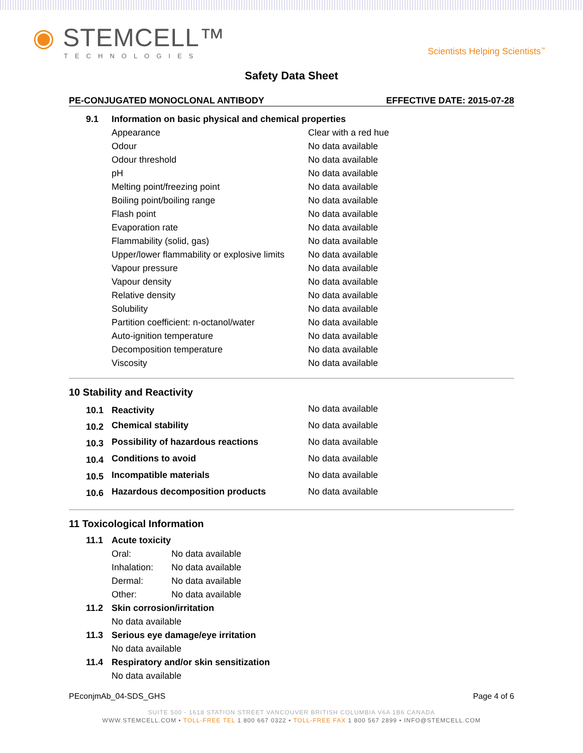◉ STEMCELL™
TECHNOLOGIES
Scientists Helping Scientists<sup>™</sup>
Safety Data Sheet
PE-CONJUGATED MONOCLONAL ANTIBODY EFFECTIVE DATE: 2015-07-28
| 9.1 | Information on basic physical and chemical properties | |
| | Appearance | Clear with a red hue |
| | Odour | No data available |
| | Odour threshold | No data available |
| | pH | No data available |
| | Melting point/freezing point | No data available |
| | Boiling point/boiling range | No data available |
| | Flash point | No data available |
| | Evaporation rate | No data available |
| | Flammability (solid, gas) | No data available |
| | Upper/lower flammability or explosive limits | No data available |
| | Vapour pressure | No data available |
| | Vapour density | No data available |
| | Relative density | No data available |
| | Solubility | No data available |
| | Partition coefficient: n-octanol/water | No data available |
| | Auto-ignition temperature | No data available |
| | Decomposition temperature | No data available |
| | Viscosity | No data available |
10 Stability and Reactivity
| 10.1 | Reactivity | No data available |
| 10.2 | Chemical stability | No data available |
| 10.3 | Possibility of hazardous reactions | No data available |
| 10.4 | Conditions to avoid | No data available |
| 10.5 | Incompatible materials | No data available |
| 10.6 | Hazardous decomposition products | No data available |
11 Toxicological Information
| 11.1 | Acute toxicity | |
| | Oral: | No data available |
| | Inhalation: | No data available |
| | Dermal: | No data available |
| | Other: | No data available |
| 11.2 | Skin corrosion/irritation | |
| | No data available | |
| 11.3 | Serious eye damage/eye irritation | |
| | No data available | |
| 11.4 | Respiratory and/or skin sensitization | |
| | No data available | |
PEconjmAb_04-SDS_GHS Page 4 of 6
SUITE 500 - 1618 STATION STREET VANCOUVER BRITISH COLUMBIA V6A 1B6 CANADA
WWW.STEMCELL.COM • TOLL-FREE TEL 1 800 667 0322 • TOLL-FREE FAX 1 800 567 2899 • INFO@STEMCELL.COM